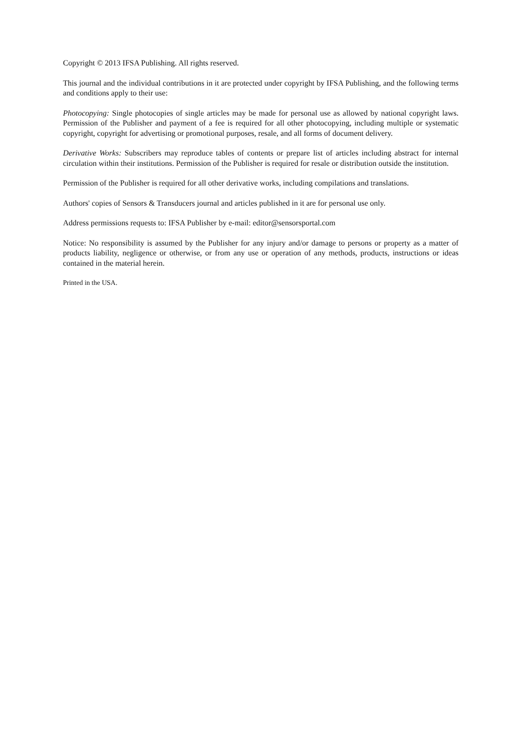Copyright © 2013 IFSA Publishing. All rights reserved.
This journal and the individual contributions in it are protected under copyright by IFSA Publishing, and the following terms and conditions apply to their use:
Photocopying: Single photocopies of single articles may be made for personal use as allowed by national copyright laws. Permission of the Publisher and payment of a fee is required for all other photocopying, including multiple or systematic copyright, copyright for advertising or promotional purposes, resale, and all forms of document delivery.
Derivative Works: Subscribers may reproduce tables of contents or prepare list of articles including abstract for internal circulation within their institutions. Permission of the Publisher is required for resale or distribution outside the institution.
Permission of the Publisher is required for all other derivative works, including compilations and translations.
Authors' copies of Sensors & Transducers journal and articles published in it are for personal use only.
Address permissions requests to: IFSA Publisher by e-mail: editor@sensorsportal.com
Notice: No responsibility is assumed by the Publisher for any injury and/or damage to persons or property as a matter of products liability, negligence or otherwise, or from any use or operation of any methods, products, instructions or ideas contained in the material herein.
Printed in the USA.